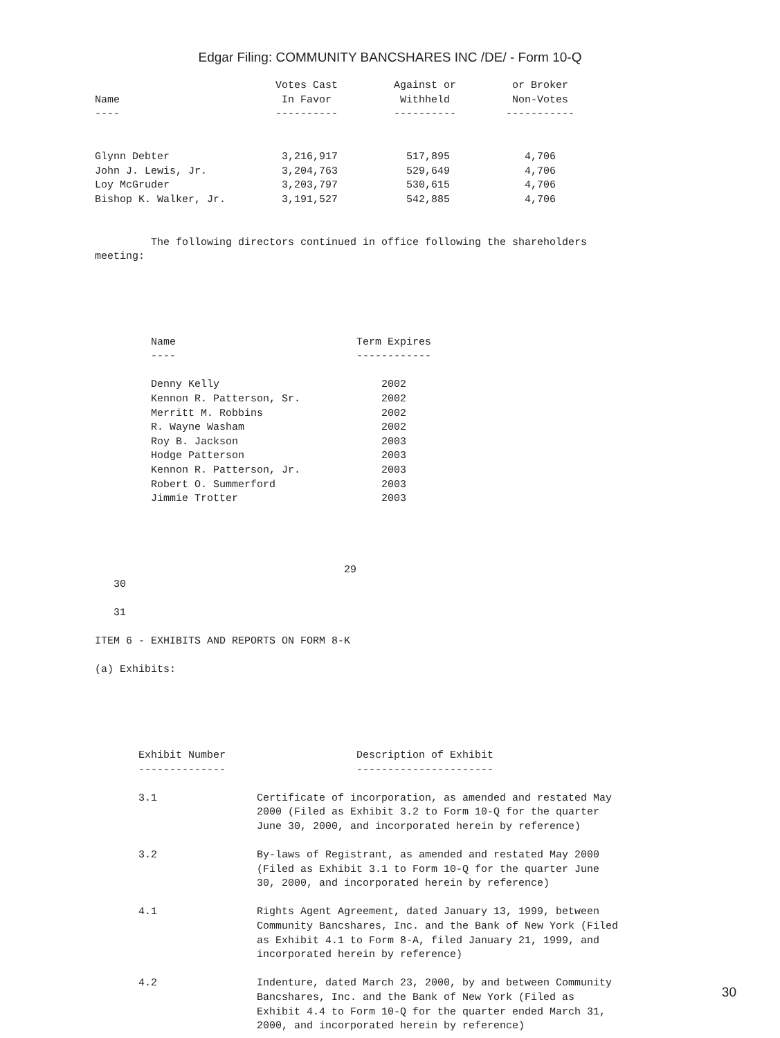Edgar Filing: COMMUNITY BANCSHARES INC /DE/ - Form 10-Q
                             Votes Cast         Against or         or Broker
Name                          In Favor           Withheld          Non-Votes
----                         ----------         ----------        -----------


Glynn Debter                  3,216,917           517,895            4,706
John J. Lewis, Jr.            3,204,763           529,649            4,706
Loy McGruder                  3,203,797           530,615            4,706
Bishop K. Walker, Jr.         3,191,527           542,885            4,706


         The following directors continued in office following the shareholders
meeting:





         Name                             Term Expires
         ----                             ------------

         Denny Kelly                          2002
         Kennon R. Patterson, Sr.             2002
         Merritt M. Robbins                   2002
         R. Wayne Washam                      2002
         Roy B. Jackson                       2003
         Hodge Patterson                      2003
         Kennon R. Patterson, Jr.             2003
         Robert O. Summerford                 2003
         Jimmie Trotter                       2003




                                        29
   30

   31

ITEM 6 - EXHIBITS AND REPORTS ON FORM 8-K

(a) Exhibits:





       Exhibit Number                     Description of Exhibit
       --------------                     ----------------------

       3.1                Certificate of incorporation, as amended and restated May
                          2000 (Filed as Exhibit 3.2 to Form 10-Q for the quarter
                          June 30, 2000, and incorporated herein by reference)

       3.2                By-laws of Registrant, as amended and restated May 2000
                          (Filed as Exhibit 3.1 to Form 10-Q for the quarter June
                          30, 2000, and incorporated herein by reference)

       4.1                Rights Agent Agreement, dated January 13, 1999, between
                          Community Bancshares, Inc. and the Bank of New York (Filed
                          as Exhibit 4.1 to Form 8-A, filed January 21, 1999, and
                          incorporated herein by reference)

       4.2                Indenture, dated March 23, 2000, by and between Community
                          Bancshares, Inc. and the Bank of New York (Filed as
                          Exhibit 4.4 to Form 10-Q for the quarter ended March 31,
                          2000, and incorporated herein by reference)
30